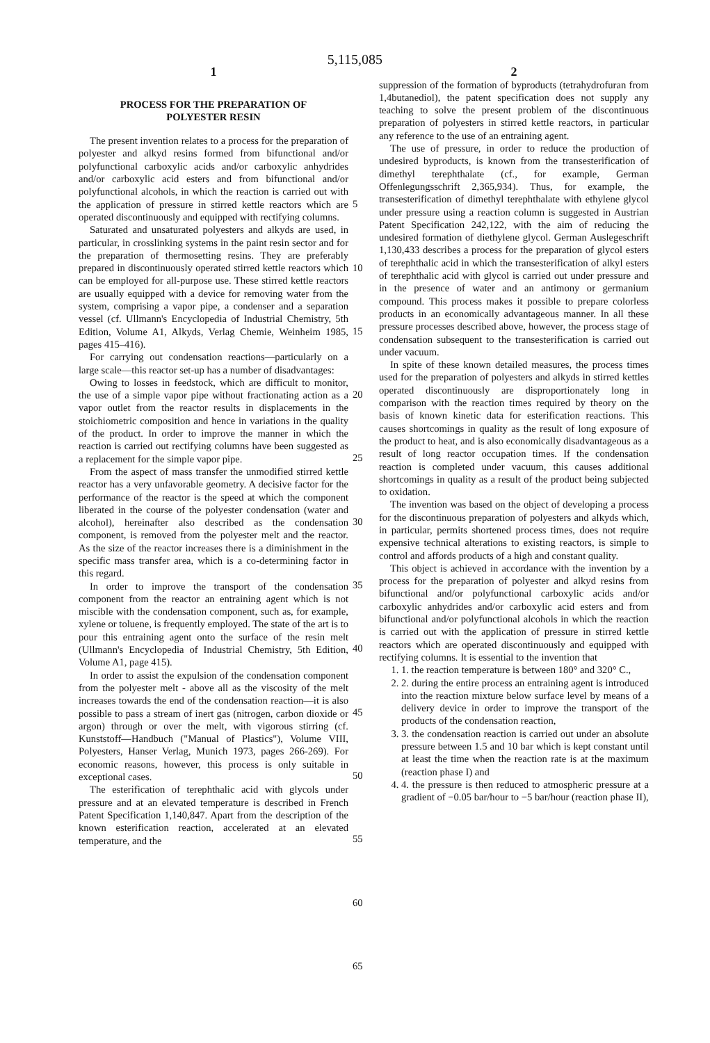5,115,085
1
PROCESS FOR THE PREPARATION OF
POLYESTER RESIN
The present invention relates to a process for the preparation of polyester and alkyd resins formed from bifunctional and/or polyfunctional carboxylic acids and/or carboxylic anhydrides and/or carboxylic acid esters and from bifunctional and/or polyfunctional alcohols, in which the reaction is carried out with the application of pressure in stirred kettle reactors which are operated discontinuously and equipped with rectifying columns.
Saturated and unsaturated polyesters and alkyds are used, in particular, in crosslinking systems in the paint resin sector and for the preparation of thermosetting resins. They are preferably prepared in discontinuously operated stirred kettle reactors which can be employed for all-purpose use. These stirred kettle reactors are usually equipped with a device for removing water from the system, comprising a vapor pipe, a condenser and a separation vessel (cf. Ullmann's Encyclopedia of Industrial Chemistry, 5th Edition, Volume A1, Alkyds, Verlag Chemie, Weinheim 1985, pages 415–416).
For carrying out condensation reactions—particularly on a large scale—this reactor set-up has a number of disadvantages:
Owing to losses in feedstock, which are difficult to monitor, the use of a simple vapor pipe without fractionating action as a vapor outlet from the reactor results in displacements in the stoichiometric composition and hence in variations in the quality of the product. In order to improve the manner in which the reaction is carried out rectifying columns have been suggested as a replacement for the simple vapor pipe.
From the aspect of mass transfer the unmodified stirred kettle reactor has a very unfavorable geometry. A decisive factor for the performance of the reactor is the speed at which the component liberated in the course of the polyester condensation (water and alcohol), hereinafter also described as the condensation component, is removed from the polyester melt and the reactor. As the size of the reactor increases there is a diminishment in the specific mass transfer area, which is a co-determining factor in this regard.
In order to improve the transport of the condensation component from the reactor an entraining agent which is not miscible with the condensation component, such as, for example, xylene or toluene, is frequently employed. The state of the art is to pour this entraining agent onto the surface of the resin melt (Ullmann's Encyclopedia of Industrial Chemistry, 5th Edition, Volume A1, page 415).
In order to assist the expulsion of the condensation component from the polyester melt - above all as the viscosity of the melt increases towards the end of the condensation reaction—it is also possible to pass a stream of inert gas (nitrogen, carbon dioxide or argon) through or over the melt, with vigorous stirring (cf. Kunststoff—Handbuch ("Manual of Plastics"), Volume VIII, Polyesters, Hanser Verlag, Munich 1973, pages 266-269). For economic reasons, however, this process is only suitable in exceptional cases.
The esterification of terephthalic acid with glycols under pressure and at an elevated temperature is described in French Patent Specification 1,140,847. Apart from the description of the known esterification reaction, accelerated at an elevated temperature, and the
5
10
15
20
25
30
35
40
45
50
55
60
65
2
suppression of the formation of byproducts (tetrahydrofuran from 1,4butanediol), the patent specification does not supply any teaching to solve the present problem of the discontinuous preparation of polyesters in stirred kettle reactors, in particular any reference to the use of an entraining agent.
The use of pressure, in order to reduce the production of undesired byproducts, is known from the transesterification of dimethyl terephthalate (cf., for example, German Offenlegungsschrift 2,365,934). Thus, for example, the transesterification of dimethyl terephthalate with ethylene glycol under pressure using a reaction column is suggested in Austrian Patent Specification 242,122, with the aim of reducing the undesired formation of diethylene glycol. German Auslegeschrift 1,130,433 describes a process for the preparation of glycol esters of terephthalic acid in which the transesterification of alkyl esters of terephthalic acid with glycol is carried out under pressure and in the presence of water and an antimony or germanium compound. This process makes it possible to prepare colorless products in an economically advantageous manner. In all these pressure processes described above, however, the process stage of condensation subsequent to the transesterification is carried out under vacuum.
In spite of these known detailed measures, the process times used for the preparation of polyesters and alkyds in stirred kettles operated discontinuously are disproportionately long in comparison with the reaction times required by theory on the basis of known kinetic data for esterification reactions. This causes shortcomings in quality as the result of long exposure of the product to heat, and is also economically disadvantageous as a result of long reactor occupation times. If the condensation reaction is completed under vacuum, this causes additional shortcomings in quality as a result of the product being subjected to oxidation.
The invention was based on the object of developing a process for the discontinuous preparation of polyesters and alkyds which, in particular, permits shortened process times, does not require expensive technical alterations to existing reactors, is simple to control and affords products of a high and constant quality.
This object is achieved in accordance with the invention by a process for the preparation of polyester and alkyd resins from bifunctional and/or polyfunctional carboxylic acids and/or carboxylic anhydrides and/or carboxylic acid esters and from bifunctional and/or polyfunctional alcohols in which the reaction is carried out with the application of pressure in stirred kettle reactors which are operated discontinuously and equipped with rectifying columns. It is essential to the invention that
1. 1. the reaction temperature is between 180° and 320° C.,
2. 2. during the entire process an entraining agent is introduced into the reaction mixture below surface level by means of a delivery device in order to improve the transport of the products of the condensation reaction,
3. 3. the condensation reaction is carried out under an absolute pressure between 1.5 and 10 bar which is kept constant until at least the time when the reaction rate is at the maximum (reaction phase I) and
4. 4. the pressure is then reduced to atmospheric pressure at a gradient of −0.05 bar/hour to −5 bar/hour (reaction phase II),